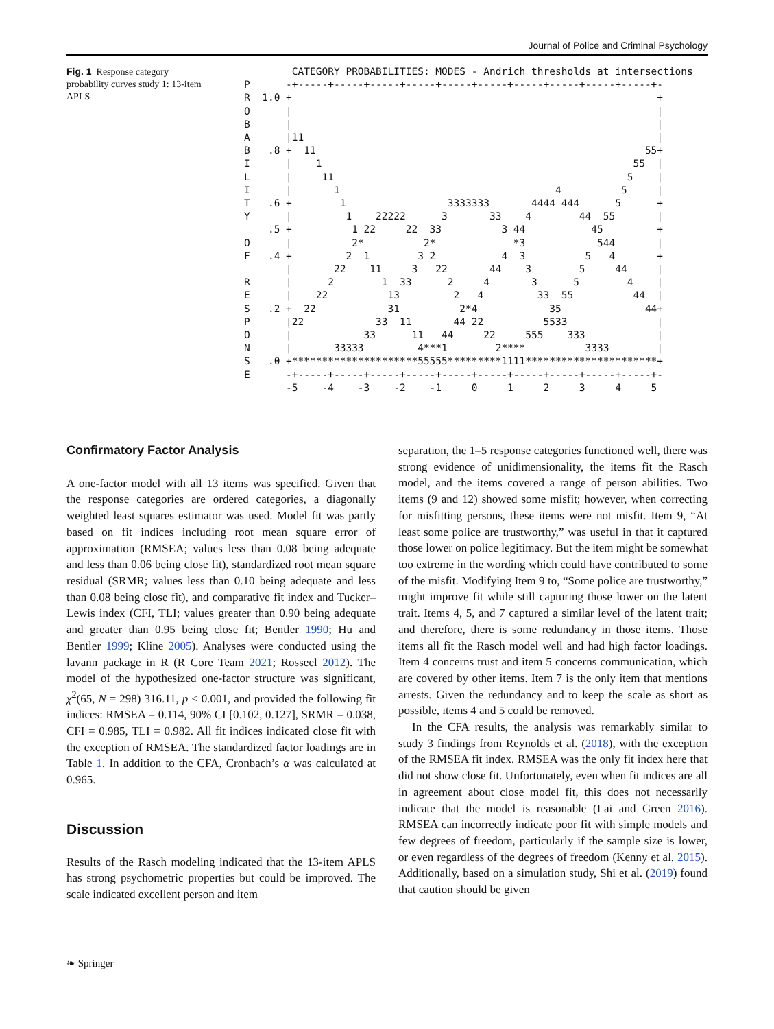Journal of Police and Criminal Psychology
Fig. 1 Response category probability curves study 1: 13-item APLS
        CATEGORY PROBABILITIES: MODES - Andrich thresholds at intersections
P      -+-----+-----+-----+-----+-----+-----+-----+-----+-----+-----+-
R  1.0 +                                                             +
O      |                                                             |
B      |                                                             |
A      |11                                                           |
B   .8 +  11                                                       55+
I      |    1                                                    55  |
L      |     11                                                 5    |
I      |       1                                    4          5     |
T   .6 +        1                 3333333       4444 444      5      +
Y      |         1    22222      3       33    4        44  55       |
    .5 +          1 22     22  33          3 44           45         +
O      |          2*          2*             *3            544       |
F   .4 +         2  1        3 2           4  3          5   4       +
       |       22    11     3   22       44    3        5     44     |
R      |      2        1  33      2     4       3      5        4    |
E      |    22          13         2   4         33  55          44  |
S   .2 +  22            31          2*4            35              44+
P      |22            33  11       44 22          5533               |
O      |            33      11   44     22     555    333            |
N      |       33333         4***1        2****          3333        |
S   .0 +*********************55555*********1111**********************+
E      -+-----+-----+-----+-----+-----+-----+-----+-----+-----+-----+-
       -5    -4    -3    -2    -1     0     1     2     3     4     5
Confirmatory Factor Analysis
A one-factor model with all 13 items was specified. Given that the response categories are ordered categories, a diagonally weighted least squares estimator was used. Model fit was partly based on fit indices including root mean square error of approximation (RMSEA; values less than 0.08 being adequate and less than 0.06 being close fit), standardized root mean square residual (SRMR; values less than 0.10 being adequate and less than 0.08 being close fit), and comparative fit index and Tucker–Lewis index (CFI, TLI; values greater than 0.90 being adequate and greater than 0.95 being close fit; Bentler 1990; Hu and Bentler 1999; Kline 2005). Analyses were conducted using the lavann package in R (R Core Team 2021; Rosseel 2012). The model of the hypothesized one-factor structure was significant, χ<sup>2</sup>(65, N = 298) 316.11, p < 0.001, and provided the following fit indices: RMSEA = 0.114, 90% CI [0.102, 0.127], SRMR = 0.038, CFI = 0.985, TLI = 0.982. All fit indices indicated close fit with the exception of RMSEA. The standardized factor loadings are in Table 1. In addition to the CFA, Cronbach’s α was calculated at 0.965.
Discussion
Results of the Rasch modeling indicated that the 13-item APLS has strong psychometric properties but could be improved. The scale indicated excellent person and item
separation, the 1–5 response categories functioned well, there was strong evidence of unidimensionality, the items fit the Rasch model, and the items covered a range of person abilities. Two items (9 and 12) showed some misfit; however, when correcting for misfitting persons, these items were not misfit. Item 9, “At least some police are trustworthy,” was useful in that it captured those lower on police legitimacy. But the item might be somewhat too extreme in the wording which could have contributed to some of the misfit. Modifying Item 9 to, “Some police are trustworthy,” might improve fit while still capturing those lower on the latent trait. Items 4, 5, and 7 captured a similar level of the latent trait; and therefore, there is some redundancy in those items. Those items all fit the Rasch model well and had high factor loadings. Item 4 concerns trust and item 5 concerns communication, which are covered by other items. Item 7 is the only item that mentions arrests. Given the redundancy and to keep the scale as short as possible, items 4 and 5 could be removed.
In the CFA results, the analysis was remarkably similar to study 3 findings from Reynolds et al. (2018), with the exception of the RMSEA fit index. RMSEA was the only fit index here that did not show close fit. Unfortunately, even when fit indices are all in agreement about close model fit, this does not necessarily indicate that the model is reasonable (Lai and Green 2016). RMSEA can incorrectly indicate poor fit with simple models and few degrees of freedom, particularly if the sample size is lower, or even regardless of the degrees of freedom (Kenny et al. 2015). Additionally, based on a simulation study, Shi et al. (2019) found that caution should be given
❧ Springer